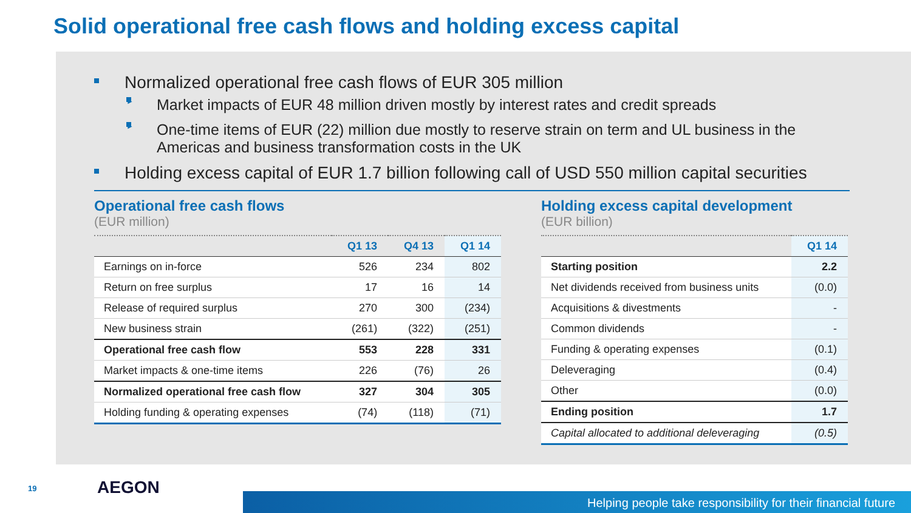Solid operational free cash flows and holding excess capital
Normalized operational free cash flows of EUR 305 million
► Market impacts of EUR 48 million driven mostly by interest rates and credit spreads
► One-time items of EUR (22) million due mostly to reserve strain on term and UL business in the Americas and business transformation costs in the UK
Holding excess capital of EUR 1.7 billion following call of USD 550 million capital securities
Operational free cash flows
(EUR million)
| | Q1 13 | Q4 13 | Q1 14 |
| --- | --- | --- | --- |
| Earnings on in-force | 526 | 234 | 802 |
| Return on free surplus | 17 | 16 | 14 |
| Release of required surplus | 270 | 300 | (234) |
| New business strain | (261) | (322) | (251) |
| Operational free cash flow | 553 | 228 | 331 |
| Market impacts & one-time items | 226 | (76) | 26 |
| Normalized operational free cash flow | 327 | 304 | 305 |
| Holding funding & operating expenses | (74) | (118) | (71) |
Holding excess capital development
(EUR billion)
| | Q1 14 |
| --- | --- |
| Starting position | 2.2 |
| Net dividends received from business units | (0.0) |
| Acquisitions & divestments | - |
| Common dividends | - |
| Funding & operating expenses | (0.1) |
| Deleveraging | (0.4) |
| Other | (0.0) |
| Ending position | 1.7 |
| Capital allocated to additional deleveraging | (0.5) |
19 AEGON
Helping people take responsibility for their financial future